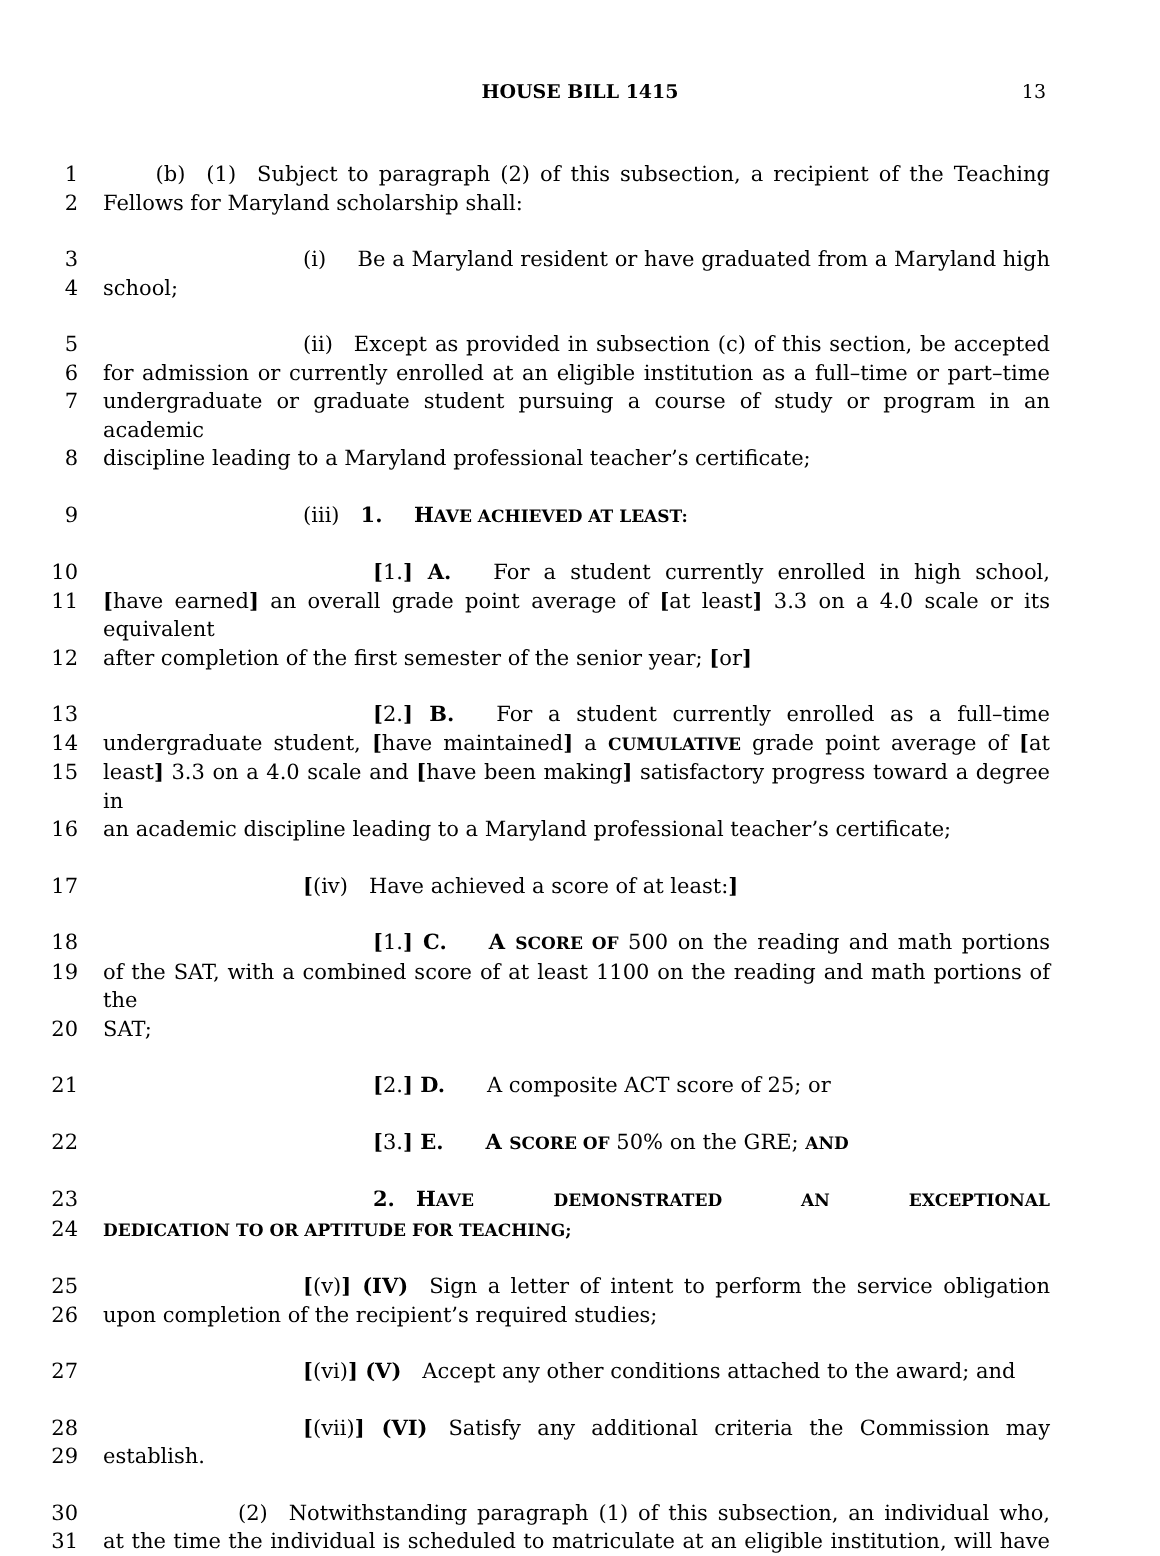HOUSE BILL 1415 13
1   (b) (1) Subject to paragraph (2) of this subsection, a recipient of the Teaching
2 Fellows for Maryland scholarship shall:
3 (i)  Be a Maryland resident or have graduated from a Maryland high
4 school;
5 (ii) Except as provided in subsection (c) of this section, be accepted
6 for admission or currently enrolled at an eligible institution as a full–time or part–time
7 undergraduate or graduate student pursuing a course of study or program in an academic
8 discipline leading to a Maryland professional teacher’s certificate;
9 (iii) 1.  HAVE ACHIEVED AT LEAST:
10 [1.] A.  For a student currently enrolled in high school,
11 [have earned] an overall grade point average of [at least] 3.3 on a 4.0 scale or its equivalent
12 after completion of the first semester of the senior year; [or]
13 [2.] B.  For a student currently enrolled as a full–time
14 undergraduate student, [have maintained] a CUMULATIVE grade point average of [at
15 least] 3.3 on a 4.0 scale and [have been making] satisfactory progress toward a degree in
16 an academic discipline leading to a Maryland professional teacher’s certificate;
17 [(iv) Have achieved a score of at least:]
18 [1.] C.  A SCORE OF 500 on the reading and math portions
19 of the SAT, with a combined score of at least 1100 on the reading and math portions of the
20 SAT;
21 [2.] D.  A composite ACT score of 25; or
22 [3.] E.  A SCORE OF 50% on the GRE; AND
23 2. HAVE DEMONSTRATED AN EXCEPTIONAL
24 DEDICATION TO OR APTITUDE FOR TEACHING;
25 [(v)] (IV) Sign a letter of intent to perform the service obligation
26 upon completion of the recipient’s required studies;
27 [(vi)] (V) Accept any other conditions attached to the award; and
28 [(vii)] (VI) Satisfy any additional criteria the Commission may
29 establish.
30 (2) Notwithstanding paragraph (1) of this subsection, an individual who,
31 at the time the individual is scheduled to matriculate at an eligible institution, will have